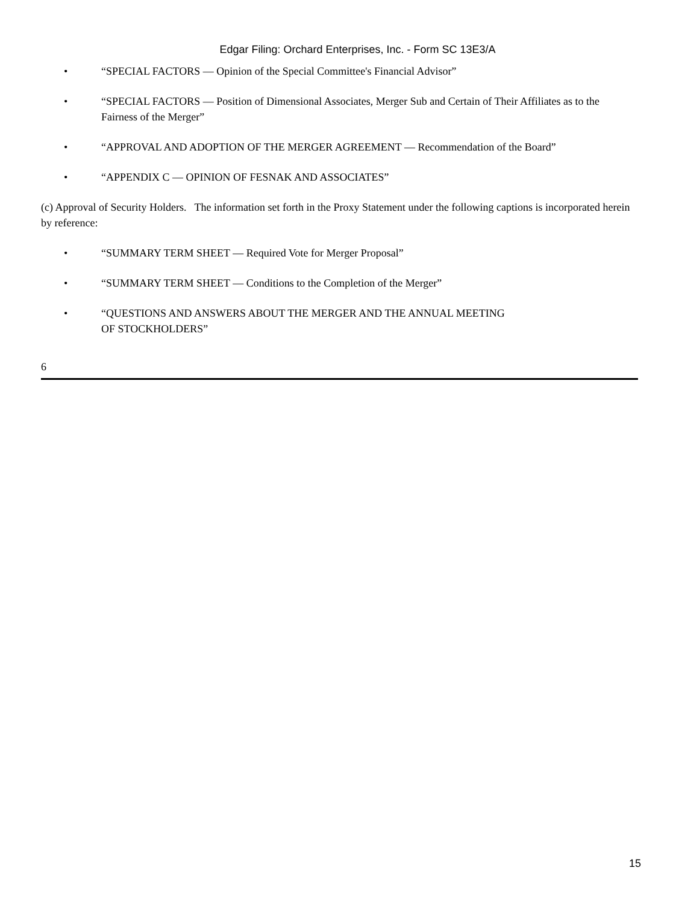Edgar Filing: Orchard Enterprises, Inc. - Form SC 13E3/A
• “SPECIAL FACTORS — Opinion of the Special Committee's Financial Advisor”
• “SPECIAL FACTORS — Position of Dimensional Associates, Merger Sub and Certain of Their Affiliates as to the Fairness of the Merger”
• “APPROVAL AND ADOPTION OF THE MERGER AGREEMENT — Recommendation of the Board”
• “APPENDIX C — OPINION OF FESNAK AND ASSOCIATES”
(c) Approval of Security Holders. The information set forth in the Proxy Statement under the following captions is incorporated herein by reference:
• “SUMMARY TERM SHEET — Required Vote for Merger Proposal”
• “SUMMARY TERM SHEET — Conditions to the Completion of the Merger”
• “QUESTIONS AND ANSWERS ABOUT THE MERGER AND THE ANNUAL MEETING
OF STOCKHOLDERS”
6
15